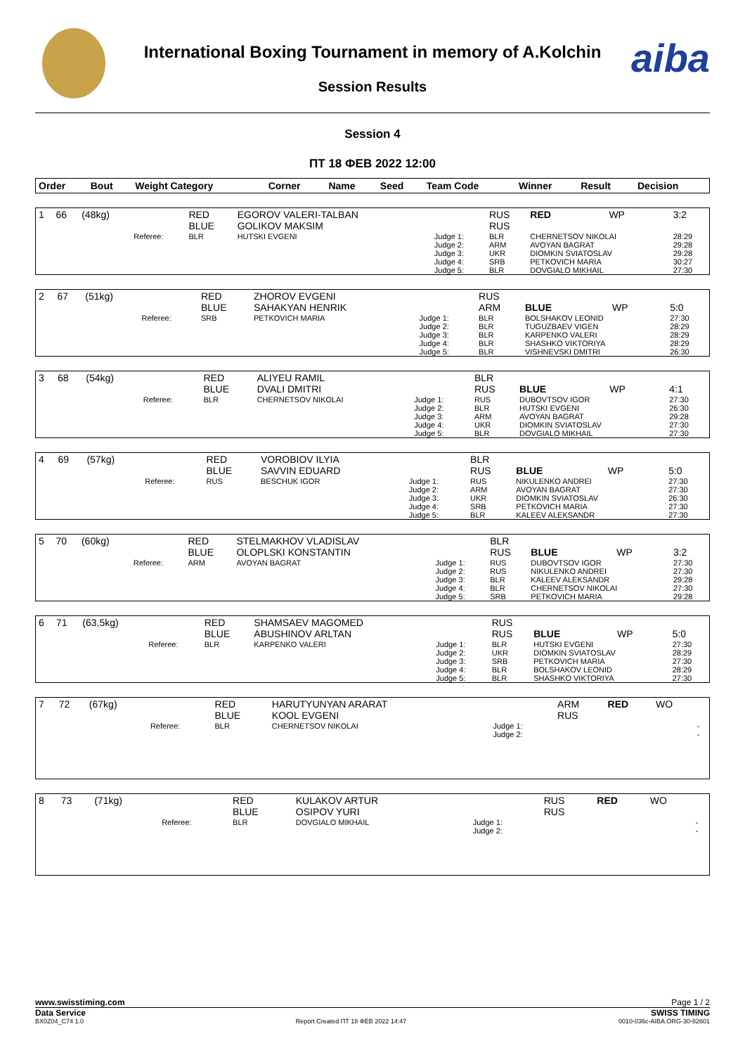International Boxing Tournament in memory of A.Kolchin
Session Results
aiba
Session 4
ПТ 18 ФЕВ 2022 12:00
| Order | Bout | Weight Category | Corner | Name | Seed | Team Code | Winner | Result | Decision |
| --- | --- | --- | --- | --- | --- | --- | --- | --- | --- |
| 1 | 66 | (48kg) | | RED BLUE | EGOROV VALERI-TALBAN GOLIKOV MAKSIM | | RUS RUS | RED | WP | 3:2 |
| | | | Referee: | BLR | HUTSKI EVGENI | Judge 1: Judge 2: Judge 3: Judge 4: Judge 5: | BLR ARM UKR SRB BLR | CHERNETSOV NIKOLAI AVOYAN BAGRAT DIOMKIN SVIATOSLAV PETKOVICH MARIA DOVGIALO MIKHAIL | | 28:29 29:28 29:28 30:27 27:30 |
| 2 | 67 | (51kg) | | RED BLUE | ZHOROV EVGENI SAHAKYAN HENRIK | | RUS ARM | BLUE | WP | 5:0 |
| | | | Referee: | SRB | PETKOVICH MARIA | Judge 1: Judge 2: Judge 3: Judge 4: Judge 5: | BLR BLR BLR BLR BLR | BOLSHAKOV LEONID TUGUZBAEV VIGEN KARPENKO VALERI SHASHKO VIKTORIYA VISHNEVSKI DMITRI | | 27:30 28:29 28:29 28:29 26:30 |
| 3 | 68 | (54kg) | | RED BLUE | ALIYEU RAMIL DVALI DMITRI | | BLR RUS | BLUE | WP | 4:1 |
| | | | Referee: | BLR | CHERNETSOV NIKOLAI | Judge 1: Judge 2: Judge 3: Judge 4: Judge 5: | RUS BLR ARM UKR BLR | DUBOVTSOV IGOR HUTSKI EVGENI AVOYAN BAGRAT DIOMKIN SVIATOSLAV DOVGIALO MIKHAIL | | 27:30 26:30 29:28 27:30 27:30 |
| 4 | 69 | (57kg) | | RED BLUE | VOROBIOV ILYIA SAVVIN EDUARD | | BLR RUS | BLUE | WP | 5:0 |
| | | | Referee: | RUS | BESCHUK IGOR | Judge 1: Judge 2: Judge 3: Judge 4: Judge 5: | RUS ARM UKR SRB BLR | NIKULENKO ANDREI AVOYAN BAGRAT DIOMKIN SVIATOSLAV PETKOVICH MARIA KALEEV ALEKSANDR | | 27:30 27:30 26:30 27:30 27:30 |
| 5 | 70 | (60kg) | | RED BLUE | STELMAKHOV VLADISLAV OLOPLSKI KONSTANTIN | | BLR RUS | BLUE | WP | 3:2 |
| | | | Referee: | ARM | AVOYAN BAGRAT | Judge 1: Judge 2: Judge 3: Judge 4: Judge 5: | RUS RUS BLR BLR SRB | DUBOVTSOV IGOR NIKULENKO ANDREI KALEEV ALEKSANDR CHERNETSOV NIKOLAI PETKOVICH MARIA | | 27:30 27:30 29:28 27:30 29:28 |
| 6 | 71 | (63,5kg) | | RED BLUE | SHAMSAEV MAGOMED ABUSHINOV ARLTAN | | RUS RUS | BLUE | WP | 5:0 |
| | | | Referee: | BLR | KARPENKO VALERI | Judge 1: Judge 2: Judge 3: Judge 4: Judge 5: | BLR UKR SRB BLR BLR | HUTSKI EVGENI DIOMKIN SVIATOSLAV PETKOVICH MARIA BOLSHAKOV LEONID SHASHKO VIKTORIYA | | 27:30 28:29 27:30 28:29 27:30 |
| 7 | 72 | (67kg) | | RED BLUE | HARUTYUNYAN ARARAT KOOL EVGENI | | ARM RUS | RED | WO | |
| | | | Referee: | BLR | CHERNETSOV NIKOLAI | Judge 1: Judge 2: | | | | - - |
| 8 | 73 | (71kg) | | RED BLUE | KULAKOV ARTUR OSIPOV YURI | | RUS RUS | RED | WO | |
| | | | Referee: | BLR | DOVGIALO MIKHAIL | Judge 1: Judge 2: | | | | - - |
www.swisstiming.com Page 1 / 2
Data Service SWISS TIMING
BX0Z04_C74 1.0 Report Created ПТ 18 ФЕВ 2022 14:47 0010-036c-AIBA.ORG-30-82601